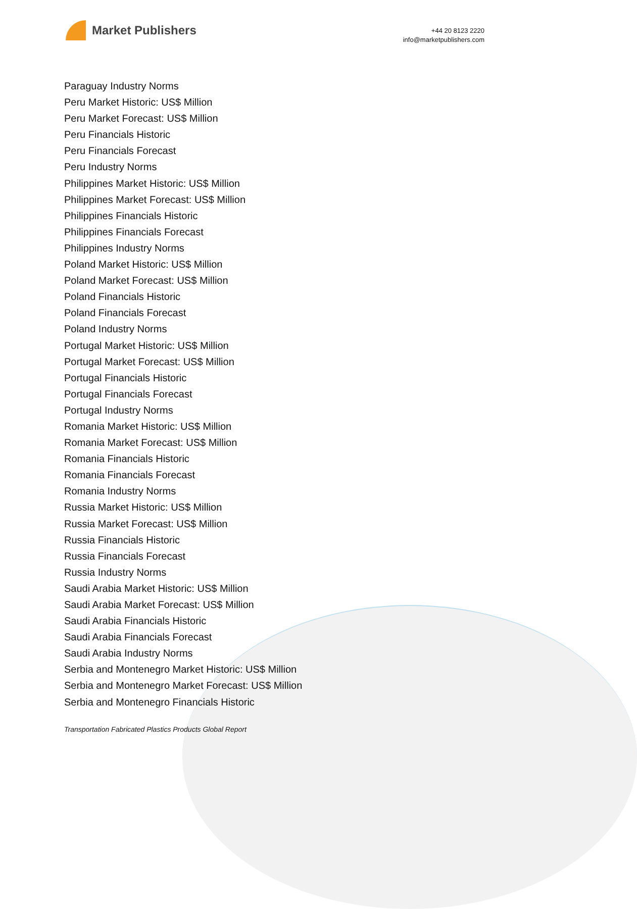Market Publishers
+44 20 8123 2220
info@marketpublishers.com
Paraguay Industry Norms
Peru Market Historic: US$ Million
Peru Market Forecast: US$ Million
Peru Financials Historic
Peru Financials Forecast
Peru Industry Norms
Philippines Market Historic: US$ Million
Philippines Market Forecast: US$ Million
Philippines Financials Historic
Philippines Financials Forecast
Philippines Industry Norms
Poland Market Historic: US$ Million
Poland Market Forecast: US$ Million
Poland Financials Historic
Poland Financials Forecast
Poland Industry Norms
Portugal Market Historic: US$ Million
Portugal Market Forecast: US$ Million
Portugal Financials Historic
Portugal Financials Forecast
Portugal Industry Norms
Romania Market Historic: US$ Million
Romania Market Forecast: US$ Million
Romania Financials Historic
Romania Financials Forecast
Romania Industry Norms
Russia Market Historic: US$ Million
Russia Market Forecast: US$ Million
Russia Financials Historic
Russia Financials Forecast
Russia Industry Norms
Saudi Arabia Market Historic: US$ Million
Saudi Arabia Market Forecast: US$ Million
Saudi Arabia Financials Historic
Saudi Arabia Financials Forecast
Saudi Arabia Industry Norms
Serbia and Montenegro Market Historic: US$ Million
Serbia and Montenegro Market Forecast: US$ Million
Serbia and Montenegro Financials Historic
Transportation Fabricated Plastics Products Global Report